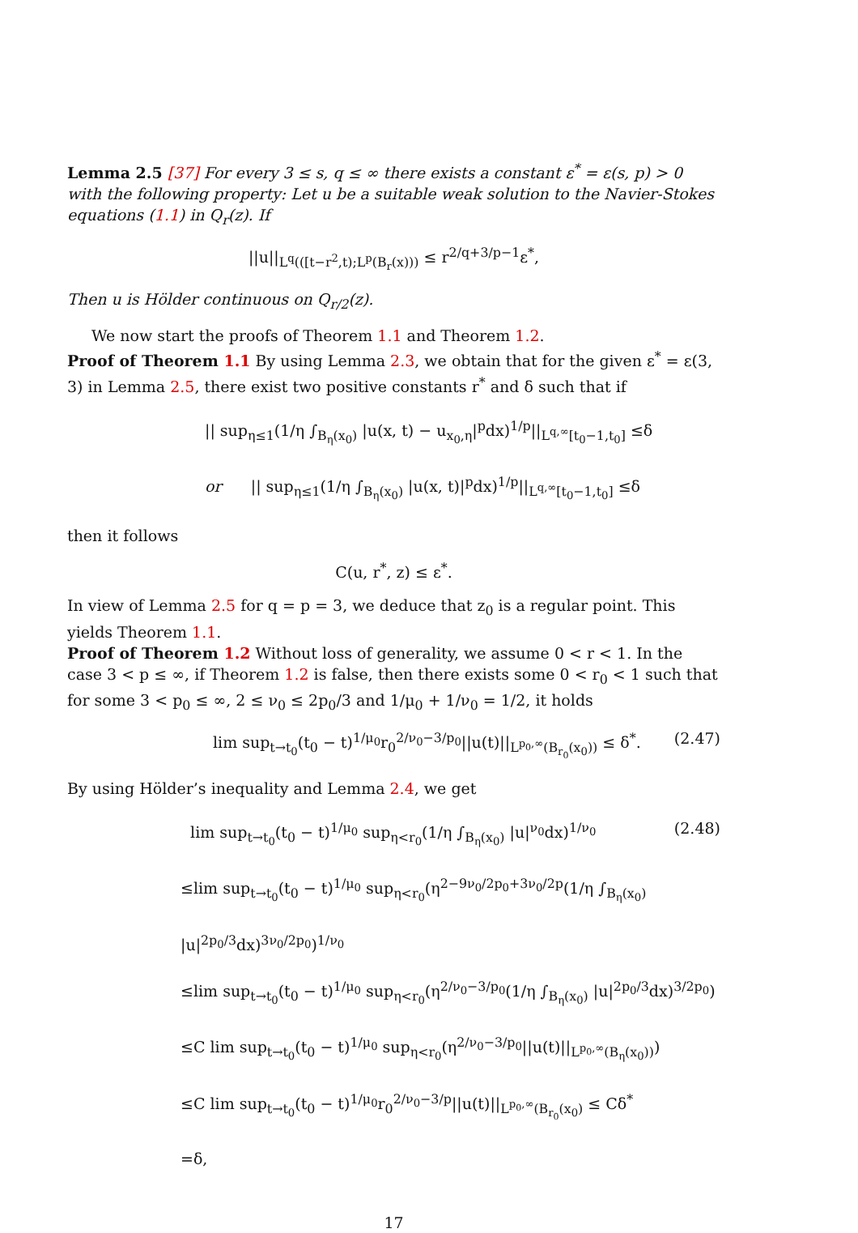Lemma 2.5 [37] For every 3 ≤ s, q ≤ ∞ there exists a constant ε<sup>*</sup> = ε(s, p) > 0 with the following property: Let u be a suitable weak solution to the Navier-Stokes equations (1.1) in Q<sub>r</sub>(z). If
||u||<sub>L<sup>q</sup>(([t−r<sup>2</sup>,t);L<sup>p</sup>(B<sub>r</sub>(x)))</sub> ≤ r<sup>2/q+3/p−1</sup>ε<sup>*</sup>,
Then u is Hölder continuous on Q<sub>r/2</sub>(z).
We now start the proofs of Theorem 1.1 and Theorem 1.2.
Proof of Theorem 1.1 By using Lemma 2.3, we obtain that for the given ε<sup>*</sup> = ε(3, 3) in Lemma 2.5, there exist two positive constants r<sup>*</sup> and δ such that if
|| sup<sub>η≤1</sub>(1/η ∫<sub>B<sub>η</sub>(x<sub>0</sub>)</sub> |u(x, t) − u<sub>x<sub>0</sub>,η</sub>|<sup>p</sup>dx)<sup>1/p</sup>||<sub>L<sup>q,∞</sup>[t<sub>0</sub>−1,t<sub>0</sub>]</sub> ≤δ
or || sup<sub>η≤1</sub>(1/η ∫<sub>B<sub>η</sub>(x<sub>0</sub>)</sub> |u(x, t)|<sup>p</sup>dx)<sup>1/p</sup>||<sub>L<sup>q,∞</sup>[t<sub>0</sub>−1,t<sub>0</sub>]</sub> ≤δ
then it follows
C(u, r<sup>*</sup>, z) ≤ ε<sup>*</sup>.
In view of Lemma 2.5 for q = p = 3, we deduce that z<sub>0</sub> is a regular point. This yields Theorem 1.1.
Proof of Theorem 1.2 Without loss of generality, we assume 0 < r < 1. In the case 3 < p ≤ ∞, if Theorem 1.2 is false, then there exists some 0 < r<sub>0</sub> < 1 such that for some 3 < p<sub>0</sub> ≤ ∞, 2 ≤ ν<sub>0</sub> ≤ 2p<sub>0</sub>/3 and 1/μ<sub>0</sub> + 1/ν<sub>0</sub> = 1/2, it holds
lim sup<sub>t→t<sub>0</sub></sub>(t<sub>0</sub> − t)<sup>1/μ<sub>0</sub></sup>r<sub>0</sub><sup>2/ν<sub>0</sub>−3/p<sub>0</sub></sup>||u(t)||<sub>L<sup>p<sub>0</sub>,∞</sup>(B<sub>r<sub>0</sub></sub>(x<sub>0</sub>))</sub> ≤ δ<sup>*</sup>. (2.47)
By using Hölder’s inequality and Lemma 2.4, we get
lim sup<sub>t→t<sub>0</sub></sub>(t<sub>0</sub> − t)<sup>1/μ<sub>0</sub></sup> sup<sub>η<r<sub>0</sub></sub>(1/η ∫<sub>B<sub>η</sub>(x<sub>0</sub>)</sub> |u|<sup>ν<sub>0</sub></sup>dx)<sup>1/ν<sub>0</sub></sup> (2.48)
≤lim sup<sub>t→t<sub>0</sub></sub>(t<sub>0</sub> − t)<sup>1/μ<sub>0</sub></sup> sup<sub>η<r<sub>0</sub></sub>(η<sup>2−9ν<sub>0</sub>/2p<sub>0</sub>+3ν<sub>0</sub>/2p</sup>(1/η ∫<sub>B<sub>η</sub>(x<sub>0</sub>)</sub> |u|<sup>2p<sub>0</sub>/3</sup>dx)<sup>3ν<sub>0</sub>/2p<sub>0</sub></sup>)<sup>1/ν<sub>0</sub></sup>
≤lim sup<sub>t→t<sub>0</sub></sub>(t<sub>0</sub> − t)<sup>1/μ<sub>0</sub></sup> sup<sub>η<r<sub>0</sub></sub>(η<sup>2/ν<sub>0</sub>−3/p<sub>0</sub></sup>(1/η ∫<sub>B<sub>η</sub>(x<sub>0</sub>)</sub> |u|<sup>2p<sub>0</sub>/3</sup>dx)<sup>3/2p<sub>0</sub></sup>)
≤C lim sup<sub>t→t<sub>0</sub></sub>(t<sub>0</sub> − t)<sup>1/μ<sub>0</sub></sup> sup<sub>η<r<sub>0</sub></sub>(η<sup>2/ν<sub>0</sub>−3/p<sub>0</sub></sup>||u(t)||<sub>L<sup>p<sub>0</sub>,∞</sup>(B<sub>η</sub>(x<sub>0</sub>))</sub>)
≤C lim sup<sub>t→t<sub>0</sub></sub>(t<sub>0</sub> − t)<sup>1/μ<sub>0</sub></sup>r<sub>0</sub><sup>2/ν<sub>0</sub>−3/p</sup>||u(t)||<sub>L<sup>p<sub>0</sub>,∞</sup>(B<sub>r<sub>0</sub></sub>(x<sub>0</sub>)</sub> ≤ Cδ<sup>*</sup>
=δ,
17